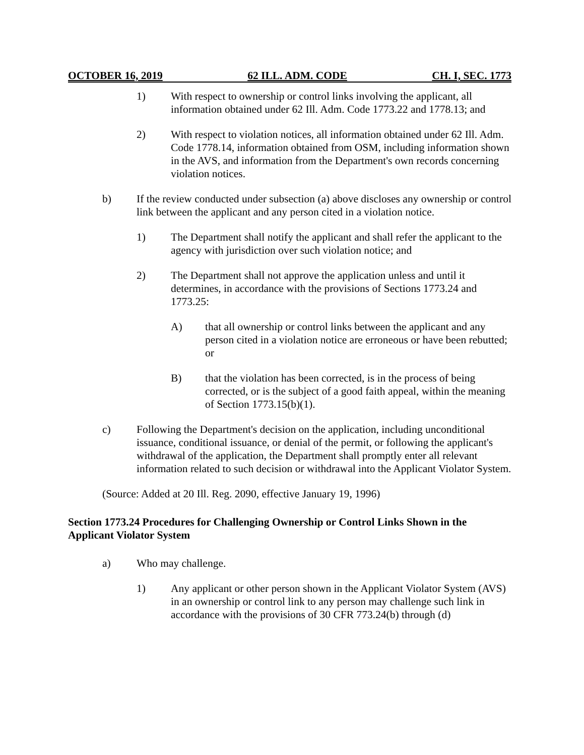OCTOBER 16, 2019 62 ILL. ADM. CODE CH. I, SEC. 1773
1) With respect to ownership or control links involving the applicant, all information obtained under 62 Ill. Adm. Code 1773.22 and 1778.13; and
2) With respect to violation notices, all information obtained under 62 Ill. Adm. Code 1778.14, information obtained from OSM, including information shown in the AVS, and information from the Department's own records concerning violation notices.
b) If the review conducted under subsection (a) above discloses any ownership or control link between the applicant and any person cited in a violation notice.
1) The Department shall notify the applicant and shall refer the applicant to the agency with jurisdiction over such violation notice; and
2) The Department shall not approve the application unless and until it determines, in accordance with the provisions of Sections 1773.24 and 1773.25:
A) that all ownership or control links between the applicant and any person cited in a violation notice are erroneous or have been rebutted; or
B) that the violation has been corrected, is in the process of being corrected, or is the subject of a good faith appeal, within the meaning of Section 1773.15(b)(1).
c) Following the Department's decision on the application, including unconditional issuance, conditional issuance, or denial of the permit, or following the applicant's withdrawal of the application, the Department shall promptly enter all relevant information related to such decision or withdrawal into the Applicant Violator System.
(Source: Added at 20 Ill. Reg. 2090, effective January 19, 1996)
Section 1773.24 Procedures for Challenging Ownership or Control Links Shown in the Applicant Violator System
a) Who may challenge.
1) Any applicant or other person shown in the Applicant Violator System (AVS) in an ownership or control link to any person may challenge such link in accordance with the provisions of 30 CFR 773.24(b) through (d)